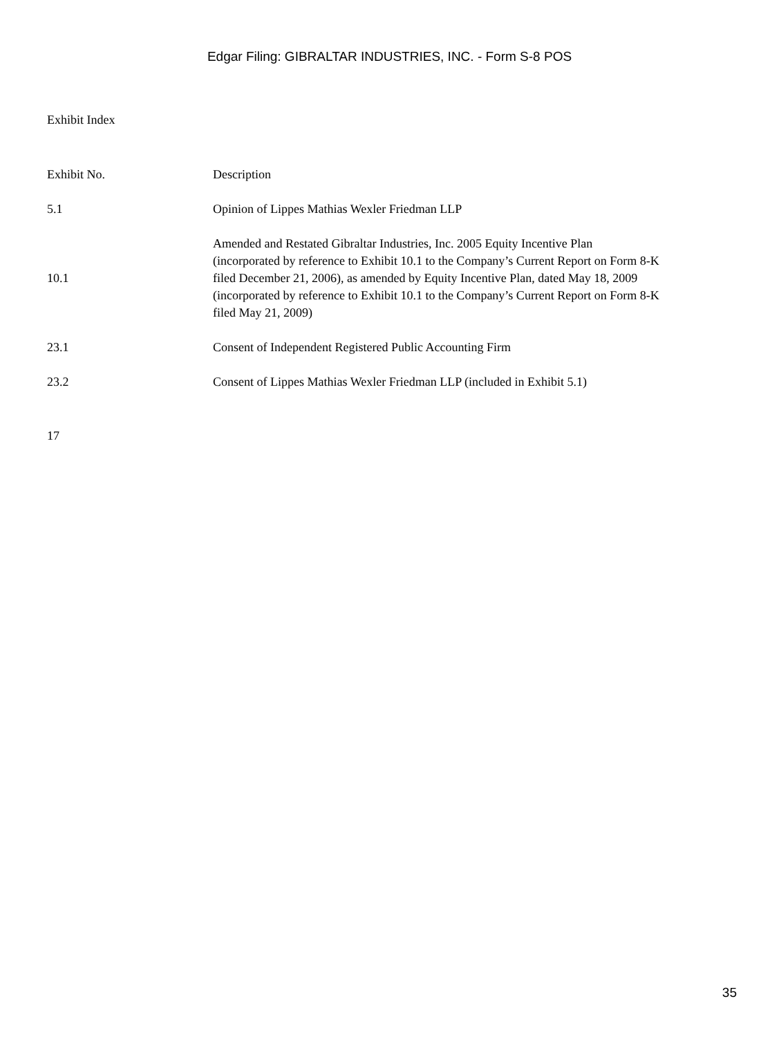Edgar Filing: GIBRALTAR INDUSTRIES, INC. - Form S-8 POS
Exhibit Index
| Exhibit No. | Description |
| --- | --- |
| 5.1 | Opinion of Lippes Mathias Wexler Friedman LLP |
| 10.1 | Amended and Restated Gibraltar Industries, Inc. 2005 Equity Incentive Plan (incorporated by reference to Exhibit 10.1 to the Company’s Current Report on Form 8-K filed December 21, 2006), as amended by Equity Incentive Plan, dated May 18, 2009 (incorporated by reference to Exhibit 10.1 to the Company’s Current Report on Form 8-K filed May 21, 2009) |
| 23.1 | Consent of Independent Registered Public Accounting Firm |
| 23.2 | Consent of Lippes Mathias Wexler Friedman LLP (included in Exhibit 5.1) |
17
35